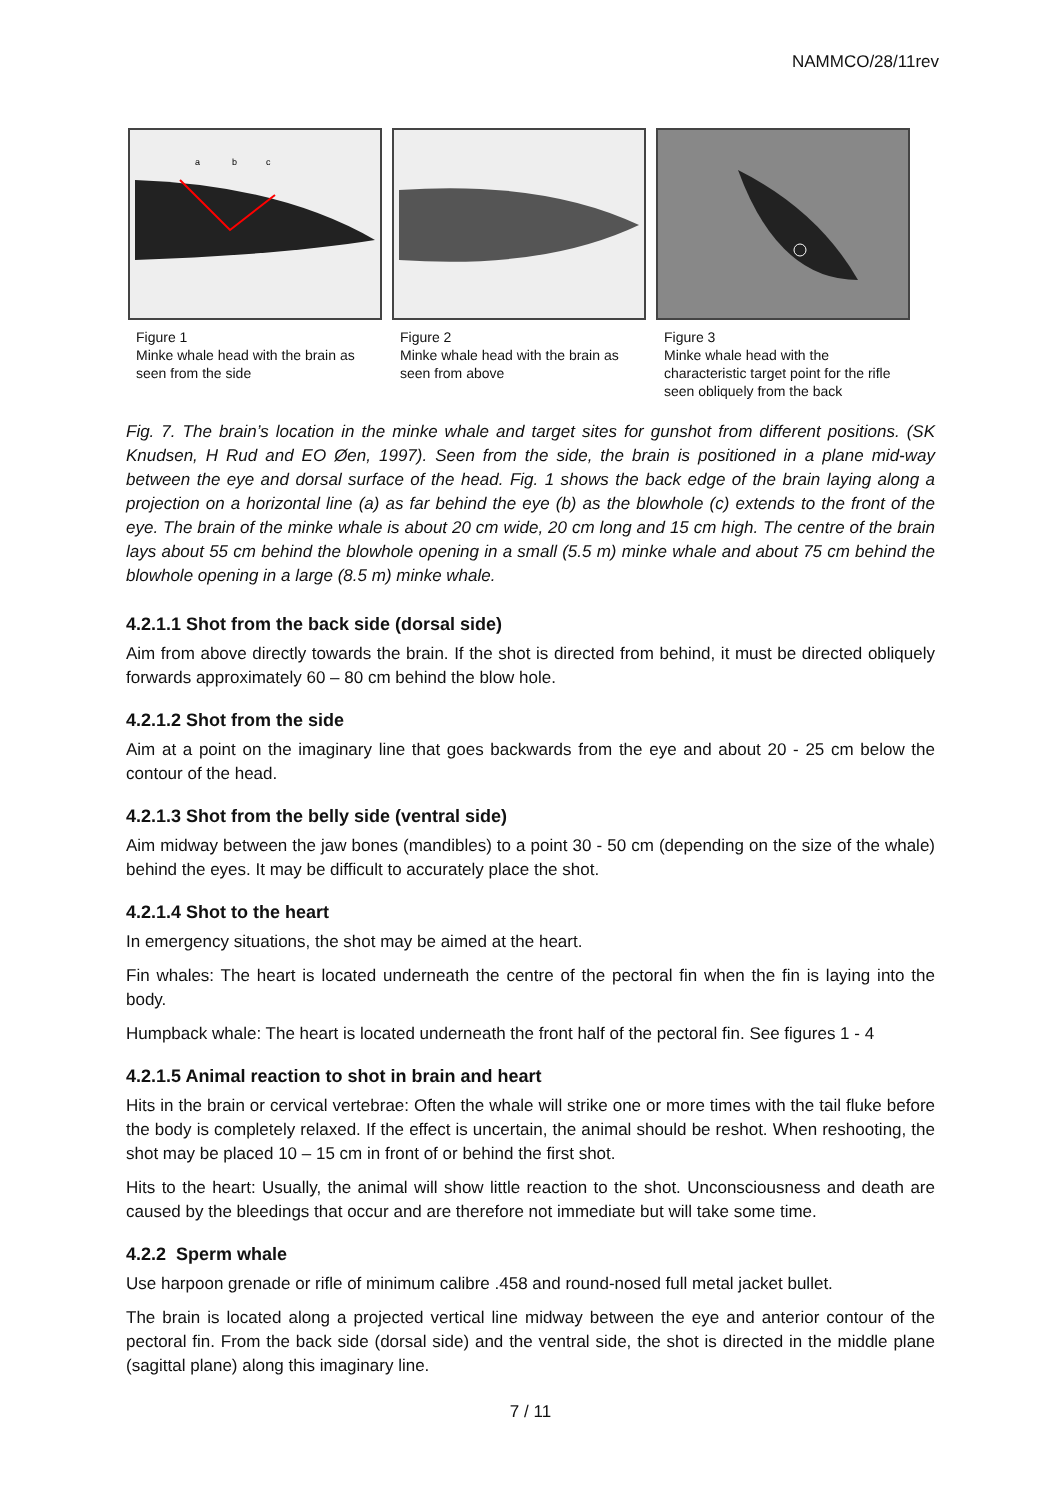NAMMCO/28/11rev
a
b
c
Figure 1
Minke whale head with the brain as seen from the side
Figure 2
Minke whale head with the brain as seen from above
Figure 3
Minke whale head with the characteristic target point for the rifle seen obliquely from the back
Fig. 7. The brain’s location in the minke whale and target sites for gunshot from different positions. (SK Knudsen, H Rud and EO Øen, 1997). Seen from the side, the brain is positioned in a plane mid-way between the eye and dorsal surface of the head. Fig. 1 shows the back edge of the brain laying along a projection on a horizontal line (a) as far behind the eye (b) as the blowhole (c) extends to the front of the eye. The brain of the minke whale is about 20 cm wide, 20 cm long and 15 cm high. The centre of the brain lays about 55 cm behind the blowhole opening in a small (5.5 m) minke whale and about 75 cm behind the blowhole opening in a large (8.5 m) minke whale.
4.2.1.1 Shot from the back side (dorsal side)
Aim from above directly towards the brain. If the shot is directed from behind, it must be directed obliquely forwards approximately 60 – 80 cm behind the blow hole.
4.2.1.2 Shot from the side
Aim at a point on the imaginary line that goes backwards from the eye and about 20 - 25 cm below the contour of the head.
4.2.1.3 Shot from the belly side (ventral side)
Aim midway between the jaw bones (mandibles) to a point 30 - 50 cm (depending on the size of the whale) behind the eyes. It may be difficult to accurately place the shot.
4.2.1.4 Shot to the heart
In emergency situations, the shot may be aimed at the heart.
Fin whales: The heart is located underneath the centre of the pectoral fin when the fin is laying into the body.
Humpback whale: The heart is located underneath the front half of the pectoral fin. See figures 1 - 4
4.2.1.5 Animal reaction to shot in brain and heart
Hits in the brain or cervical vertebrae: Often the whale will strike one or more times with the tail fluke before the body is completely relaxed. If the effect is uncertain, the animal should be reshot. When reshooting, the shot may be placed 10 – 15 cm in front of or behind the first shot.
Hits to the heart: Usually, the animal will show little reaction to the shot. Unconsciousness and death are caused by the bleedings that occur and are therefore not immediate but will take some time.
4.2.2 Sperm whale
Use harpoon grenade or rifle of minimum calibre .458 and round-nosed full metal jacket bullet.
The brain is located along a projected vertical line midway between the eye and anterior contour of the pectoral fin. From the back side (dorsal side) and the ventral side, the shot is directed in the middle plane (sagittal plane) along this imaginary line.
7 / 11